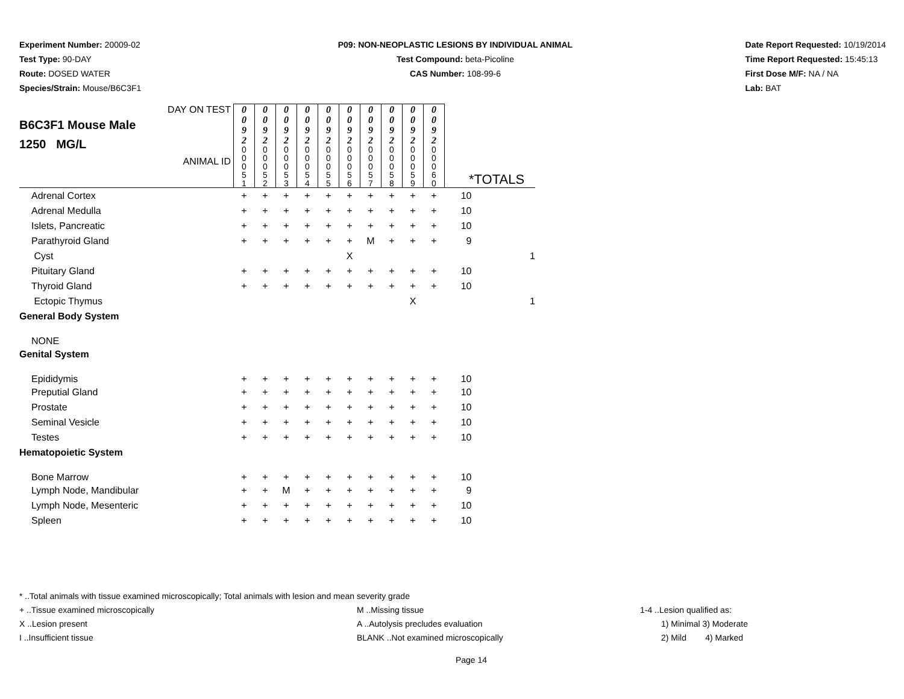Experiment Number: 20009-02
Test Type: 90-DAY
Route: DOSED WATER
Species/Strain: Mouse/B6C3F1
P09: NON-NEOPLASTIC LESIONS BY INDIVIDUAL ANIMAL
Test Compound: beta-Picoline
CAS Number: 108-99-6
Date Report Requested: 10/19/2014
Time Report Requested: 15:45:13
First Dose M/F: NA / NA
Lab: BAT
| DAY ON TEST B6C3F1 Mouse Male 1250 MG/L ANIMAL ID | 0 0 9 2 | 0 0 9 2 | 0 0 9 2 | 0 0 9 2 | 0 0 9 2 | 0 0 9 2 | 0 0 9 2 | 0 0 9 2 | 0 0 9 2 | 0 0 9 2 | *TOTALS | |
| | 0 0 0 5 1 | 0 0 0 5 2 | 0 0 0 5 3 | 0 0 0 5 4 | 0 0 0 5 5 | 0 0 0 5 6 | 0 0 0 5 7 | 0 0 0 5 8 | 0 0 0 5 9 | 0 0 0 6 0 | | |
| Adrenal Cortex | + | + | + | + | + | + | + | + | + | + | 10 | |
| Adrenal Medulla | + | + | + | + | + | + | + | + | + | + | 10 | |
| Islets, Pancreatic | + | + | + | + | + | + | + | + | + | + | 10 | |
| Parathyroid Gland | + | + | + | + | + | + | M | + | + | + | 9 | |
| Cyst | | | | | | X | | | | | | 1 |
| Pituitary Gland | + | + | + | + | + | + | + | + | + | + | 10 | |
| Thyroid Gland | + | + | + | + | + | + | + | + | + | + | 10 | |
| Ectopic Thymus | | | | | | | | | X | | | 1 |
| General Body System | | | | | | | | | | | | |
| NONE | | | | | | | | | | | | |
| Genital System | | | | | | | | | | | | |
| Epididymis | + | + | + | + | + | + | + | + | + | + | 10 | |
| Preputial Gland | + | + | + | + | + | + | + | + | + | + | 10 | |
| Prostate | + | + | + | + | + | + | + | + | + | + | 10 | |
| Seminal Vesicle | + | + | + | + | + | + | + | + | + | + | 10 | |
| Testes | + | + | + | + | + | + | + | + | + | + | 10 | |
| Hematopoietic System | | | | | | | | | | | | |
| Bone Marrow | + | + | + | + | + | + | + | + | + | + | 10 | |
| Lymph Node, Mandibular | + | + | M | + | + | + | + | + | + | + | 9 | |
| Lymph Node, Mesenteric | + | + | + | + | + | + | + | + | + | + | 10 | |
| Spleen | + | + | + | + | + | + | + | + | + | + | 10 | |
* ..Total animals with tissue examined microscopically; Total animals with lesion and mean severity grade
+ ..Tissue examined microscopically M ..Missing tissue 1-4 ..Lesion qualified as:
X ..Lesion present A ..Autolysis precludes evaluation 1) Minimal 3) Moderate
I ..Insufficient tissue BLANK ..Not examined microscopically 2) Mild 4) Marked
Page 14